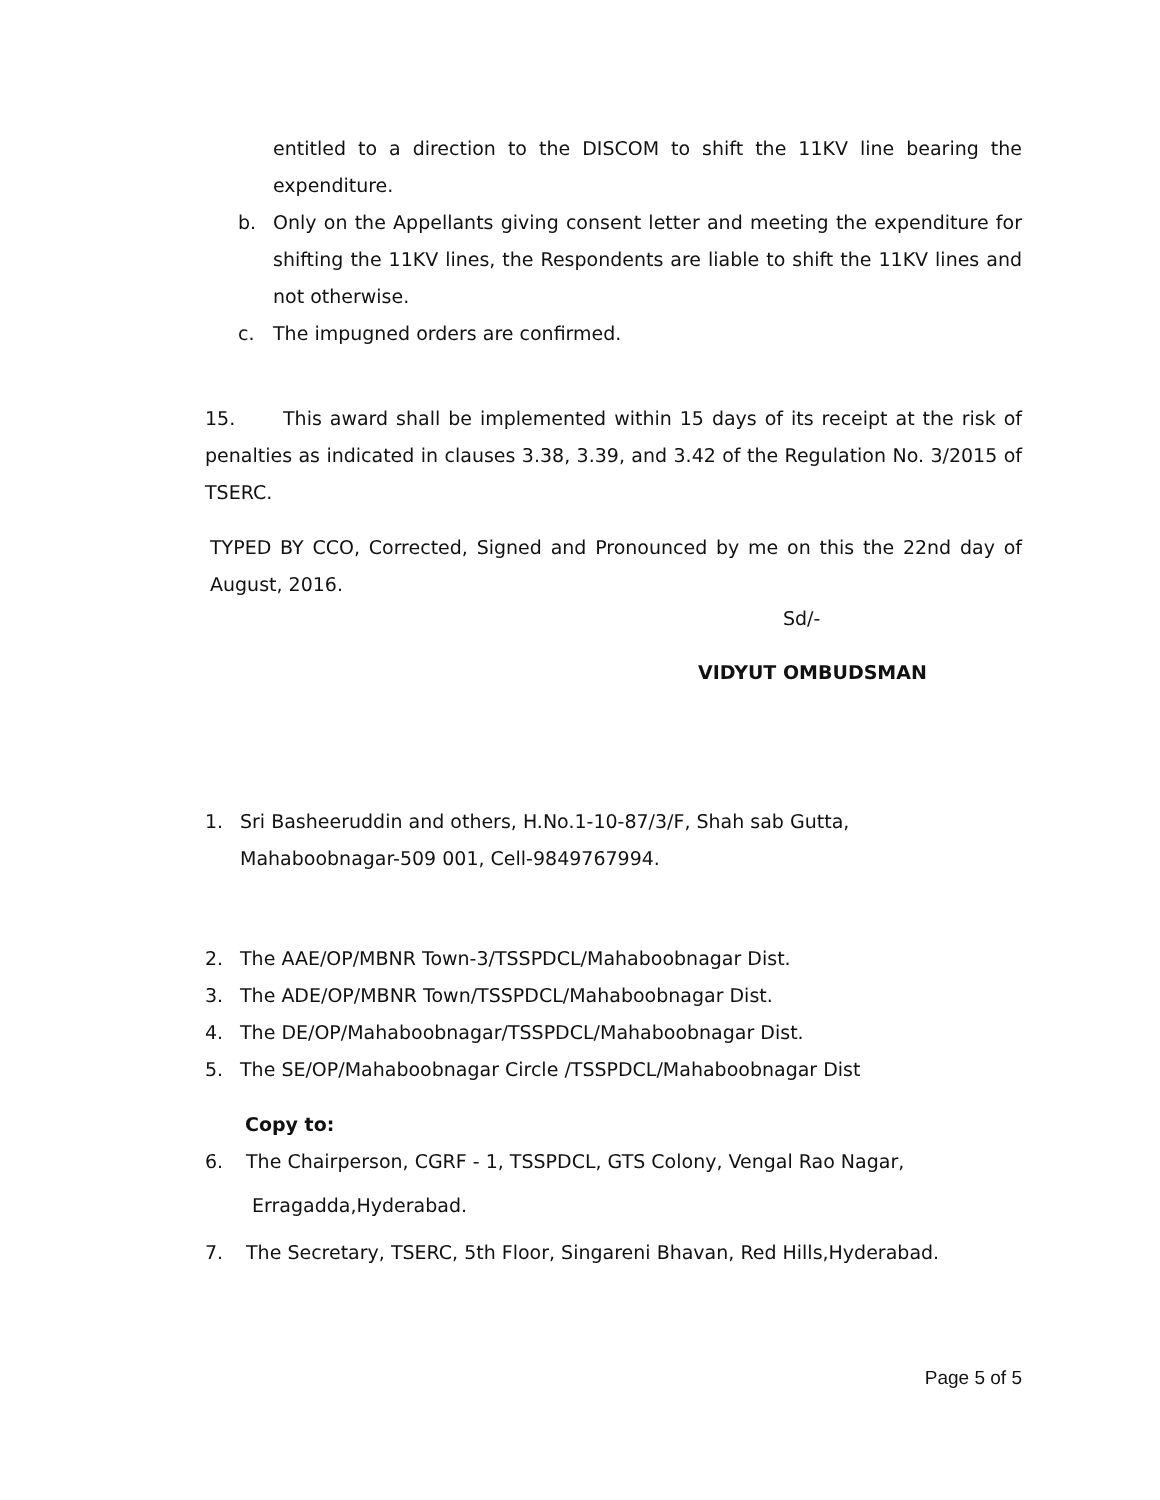entitled to a direction to the DISCOM to shift the 11KV line bearing the expenditure.
b. Only on the Appellants giving consent letter and meeting the expenditure for shifting the 11KV lines, the Respondents are liable to shift the 11KV lines and not otherwise.
c. The impugned orders are confirmed.
15. This award shall be implemented within 15 days of its receipt at the risk of penalties as indicated in clauses 3.38, 3.39, and 3.42 of the Regulation No. 3/2015 of TSERC.
TYPED BY CCO, Corrected, Signed and Pronounced by me on this the 22nd day of August, 2016.
Sd/-
VIDYUT OMBUDSMAN
1. Sri Basheeruddin and others, H.No.1-10-87/3/F, Shah sab Gutta,
Mahaboobnagar-509 001, Cell-9849767994.
2. The AAE/OP/MBNR Town-3/TSSPDCL/Mahaboobnagar Dist.
3. The ADE/OP/MBNR Town/TSSPDCL/Mahaboobnagar Dist.
4. The DE/OP/Mahaboobnagar/TSSPDCL/Mahaboobnagar Dist.
5. The SE/OP/Mahaboobnagar Circle /TSSPDCL/Mahaboobnagar Dist
Copy to:
6. The Chairperson, CGRF - 1, TSSPDCL, GTS Colony, Vengal Rao Nagar,
Erragadda,Hyderabad.
7. The Secretary, TSERC, 5th Floor, Singareni Bhavan, Red Hills,Hyderabad.
Page 5 of 5